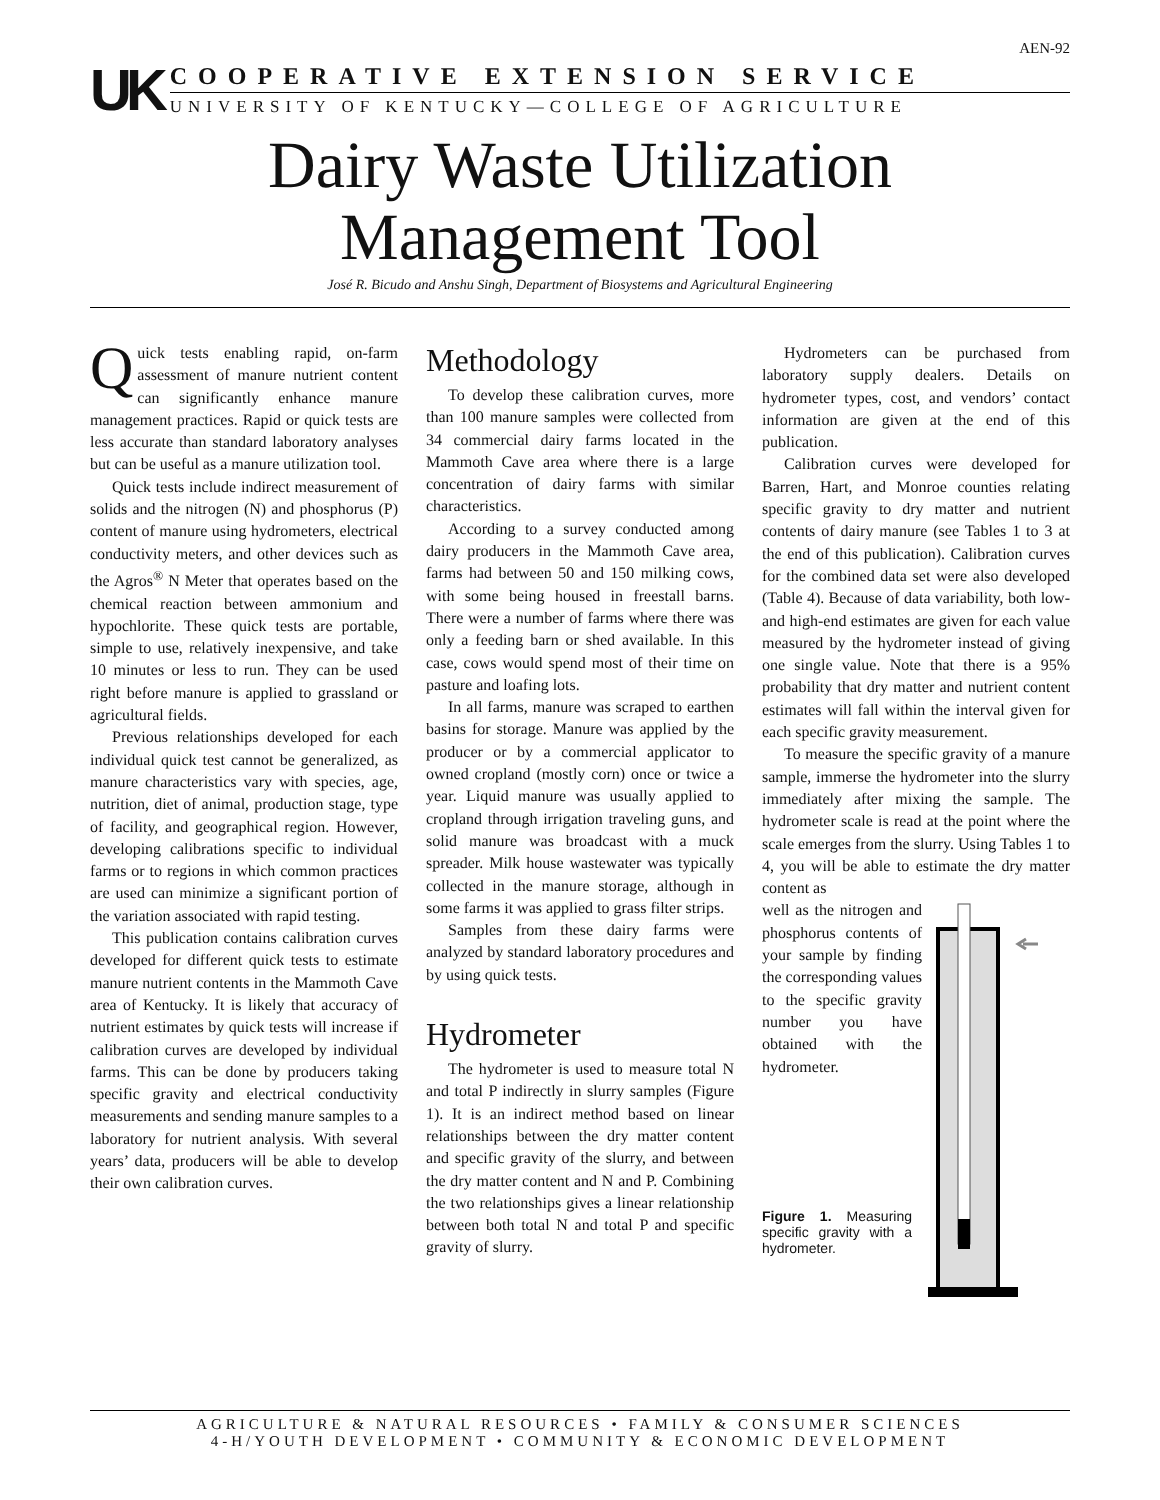AEN-92
UK
COOPERATIVE EXTENSION SERVICE
UNIVERSITY OF KENTUCKY—COLLEGE OF AGRICULTURE
Dairy Waste Utilization
Management Tool
José R. Bicudo and Anshu Singh, Department of Biosystems and Agricultural Engineering
Quick tests enabling rapid, on-farm assessment of manure nutrient content can significantly enhance manure management practices. Rapid or quick tests are less accurate than standard laboratory analyses but can be useful as a manure utilization tool.
Quick tests include indirect measurement of solids and the nitrogen (N) and phosphorus (P) content of manure using hydrometers, electrical conductivity meters, and other devices such as the Agros<sup>®</sup> N Meter that operates based on the chemical reaction between ammonium and hypochlorite. These quick tests are portable, simple to use, relatively inexpensive, and take 10 minutes or less to run. They can be used right before manure is applied to grassland or agricultural fields.
Previous relationships developed for each individual quick test cannot be generalized, as manure characteristics vary with species, age, nutrition, diet of animal, production stage, type of facility, and geographical region. However, developing calibrations specific to individual farms or to regions in which common practices are used can minimize a significant portion of the variation associated with rapid testing.
This publication contains calibration curves developed for different quick tests to estimate manure nutrient contents in the Mammoth Cave area of Kentucky. It is likely that accuracy of nutrient estimates by quick tests will increase if calibration curves are developed by individual farms. This can be done by producers taking specific gravity and electrical conductivity measurements and sending manure samples to a laboratory for nutrient analysis. With several years’ data, producers will be able to develop their own calibration curves.
Methodology
To develop these calibration curves, more than 100 manure samples were collected from 34 commercial dairy farms located in the Mammoth Cave area where there is a large concentration of dairy farms with similar characteristics.
According to a survey conducted among dairy producers in the Mammoth Cave area, farms had between 50 and 150 milking cows, with some being housed in freestall barns. There were a number of farms where there was only a feeding barn or shed available. In this case, cows would spend most of their time on pasture and loafing lots.
In all farms, manure was scraped to earthen basins for storage. Manure was applied by the producer or by a commercial applicator to owned cropland (mostly corn) once or twice a year. Liquid manure was usually applied to cropland through irrigation traveling guns, and solid manure was broadcast with a muck spreader. Milk house wastewater was typically collected in the manure storage, although in some farms it was applied to grass filter strips.
Samples from these dairy farms were analyzed by standard laboratory procedures and by using quick tests.
Hydrometer
The hydrometer is used to measure total N and total P indirectly in slurry samples (Figure 1). It is an indirect method based on linear relationships between the dry matter content and specific gravity of the slurry, and between the dry matter content and N and P. Combining the two relationships gives a linear relationship between both total N and total P and specific gravity of slurry.
Hydrometers can be purchased from laboratory supply dealers. Details on hydrometer types, cost, and vendors’ contact information are given at the end of this publication.
Calibration curves were developed for Barren, Hart, and Monroe counties relating specific gravity to dry matter and nutrient contents of dairy manure (see Tables 1 to 3 at the end of this publication). Calibration curves for the combined data set were also developed (Table 4). Because of data variability, both low- and high-end estimates are given for each value measured by the hydrometer instead of giving one single value. Note that there is a 95% probability that dry matter and nutrient content estimates will fall within the interval given for each specific gravity measurement.
To measure the specific gravity of a manure sample, immerse the hydrometer into the slurry immediately after mixing the sample. The hydrometer scale is read at the point where the scale emerges from the slurry. Using Tables 1 to 4, you will be able to estimate the dry matter content as
well as the nitrogen and phosphorus contents of your sample by finding the corresponding values to the specific gravity number you have obtained with the hydrometer.
Figure 1. Measuring specific gravity with a hydrometer.
AGRICULTURE & NATURAL RESOURCES • FAMILY & CONSUMER SCIENCES
4-H/YOUTH DEVELOPMENT • COMMUNITY & ECONOMIC DEVELOPMENT